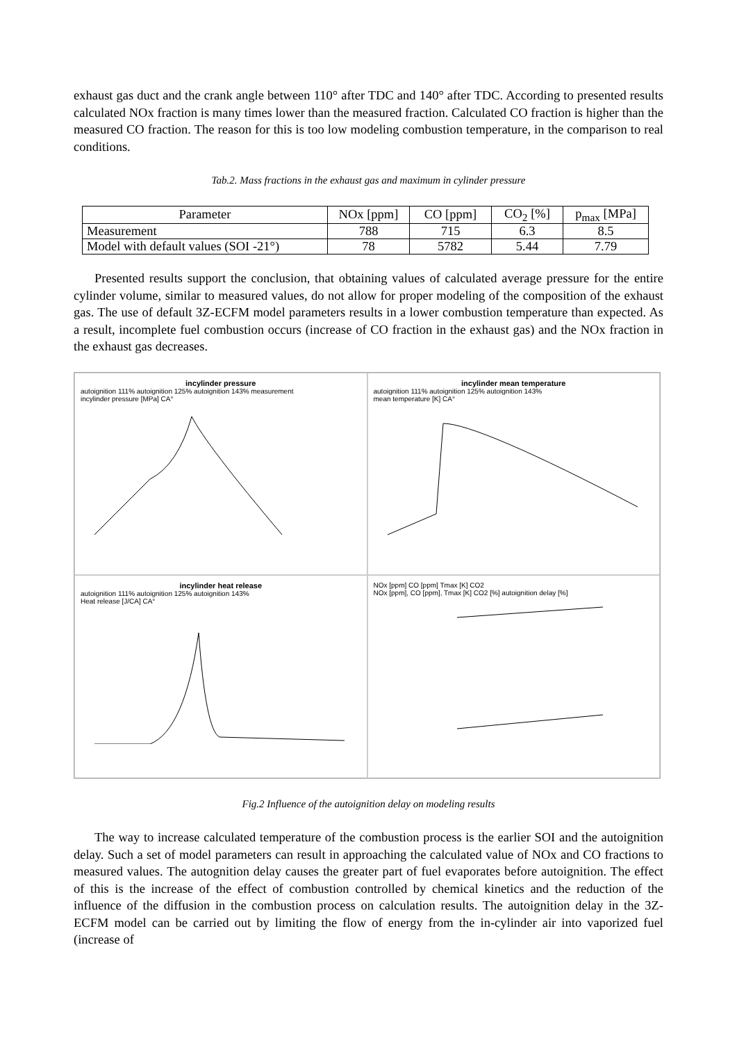exhaust gas duct and the crank angle between 110° after TDC and 140° after TDC. According to presented results calculated NOx fraction is many times lower than the measured fraction. Calculated CO fraction is higher than the measured CO fraction. The reason for this is too low modeling combustion temperature, in the comparison to real conditions.
Tab.2. Mass fractions in the exhaust gas and maximum in cylinder pressure
| Parameter | NOx [ppm] | CO [ppm] | CO<sub>2</sub> [%] | p<sub>max</sub> [MPa] |
| Measurement | 788 | 715 | 6.3 | 8.5 |
| Model with default values (SOI -21°) | 78 | 5782 | 5.44 | 7.79 |
Presented results support the conclusion, that obtaining values of calculated average pressure for the entire cylinder volume, similar to measured values, do not allow for proper modeling of the composition of the exhaust gas. The use of default 3Z-ECFM model parameters results in a lower combustion temperature than expected. As a result, incomplete fuel combustion occurs (increase of CO fraction in the exhaust gas) and the NOx fraction in the exhaust gas decreases.
incylinder pressure
autoignition 111% autoignition 125% autoignition 143% measurement
incylinder pressure [MPa] CA°
incylinder mean temperature
autoignition 111% autoignition 125% autoignition 143%
mean temperature [K] CA°
incylinder heat release
autoignition 111% autoignition 125% autoignition 143%
Heat release [J/CA] CA°
NOx [ppm] CO [ppm] Tmax [K] CO2
NOx [ppm], CO [ppm], Tmax [K] CO2 [%] autoignition delay [%]
Fig.2 Influence of the autoignition delay on modeling results
The way to increase calculated temperature of the combustion process is the earlier SOI and the autoignition delay. Such a set of model parameters can result in approaching the calculated value of NOx and CO fractions to measured values. The autognition delay causes the greater part of fuel evaporates before autoignition. The effect of this is the increase of the effect of combustion controlled by chemical kinetics and the reduction of the influence of the diffusion in the combustion process on calculation results. The autoignition delay in the 3Z-ECFM model can be carried out by limiting the flow of energy from the in-cylinder air into vaporized fuel (increase of